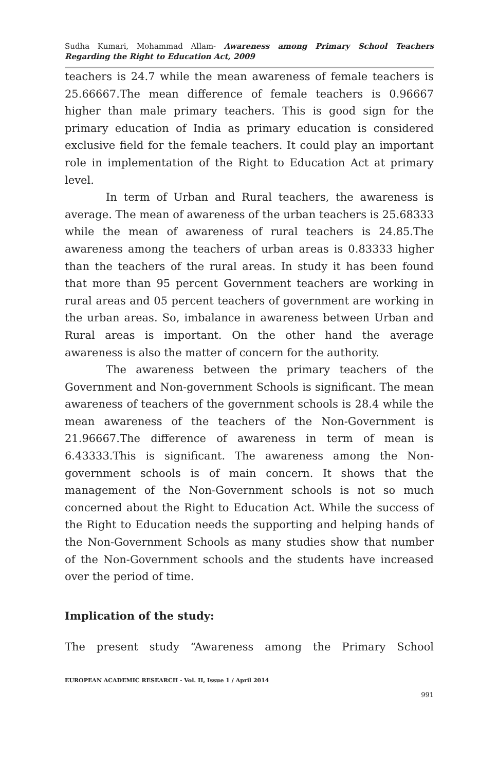Sudha Kumari, Mohammad Allam- Awareness among Primary School Teachers Regarding the Right to Education Act, 2009
teachers is 24.7 while the mean awareness of female teachers is 25.66667.The mean difference of female teachers is 0.96667 higher than male primary teachers. This is good sign for the primary education of India as primary education is considered exclusive field for the female teachers. It could play an important role in implementation of the Right to Education Act at primary level.
In term of Urban and Rural teachers, the awareness is average. The mean of awareness of the urban teachers is 25.68333 while the mean of awareness of rural teachers is 24.85.The awareness among the teachers of urban areas is 0.83333 higher than the teachers of the rural areas. In study it has been found that more than 95 percent Government teachers are working in rural areas and 05 percent teachers of government are working in the urban areas. So, imbalance in awareness between Urban and Rural areas is important. On the other hand the average awareness is also the matter of concern for the authority.
The awareness between the primary teachers of the Government and Non-government Schools is significant. The mean awareness of teachers of the government schools is 28.4 while the mean awareness of the teachers of the Non-Government is 21.96667.The difference of awareness in term of mean is 6.43333.This is significant. The awareness among the Non-government schools is of main concern. It shows that the management of the Non-Government schools is not so much concerned about the Right to Education Act. While the success of the Right to Education needs the supporting and helping hands of the Non-Government Schools as many studies show that number of the Non-Government schools and the students have increased over the period of time.
Implication of the study:
The present study “Awareness among the Primary School
EUROPEAN ACADEMIC RESEARCH - Vol. II, Issue 1 / April 2014
991